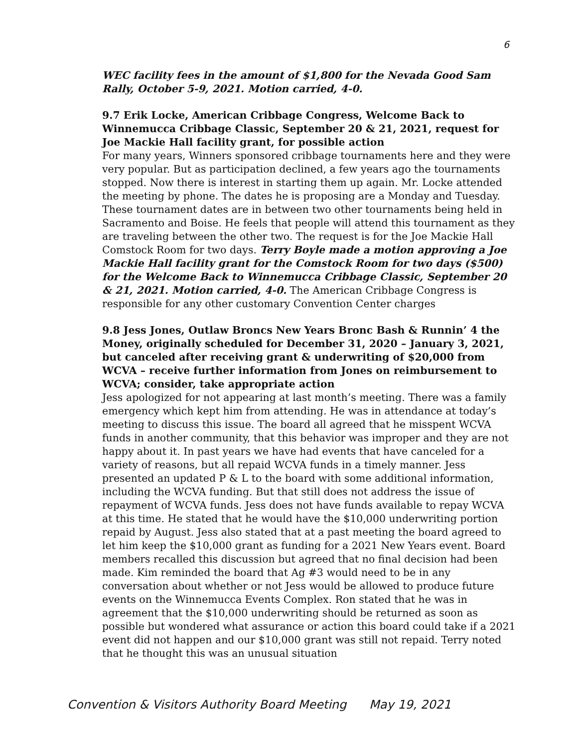6
WEC facility fees in the amount of $1,800 for the Nevada Good Sam Rally, October 5-9, 2021. Motion carried, 4-0.
9.7 Erik Locke, American Cribbage Congress, Welcome Back to Winnemucca Cribbage Classic, September 20 & 21, 2021, request for Joe Mackie Hall facility grant, for possible action
For many years, Winners sponsored cribbage tournaments here and they were very popular. But as participation declined, a few years ago the tournaments stopped. Now there is interest in starting them up again. Mr. Locke attended the meeting by phone. The dates he is proposing are a Monday and Tuesday. These tournament dates are in between two other tournaments being held in Sacramento and Boise. He feels that people will attend this tournament as they are traveling between the other two. The request is for the Joe Mackie Hall Comstock Room for two days. Terry Boyle made a motion approving a Joe Mackie Hall facility grant for the Comstock Room for two days ($500) for the Welcome Back to Winnemucca Cribbage Classic, September 20 & 21, 2021. Motion carried, 4-0. The American Cribbage Congress is responsible for any other customary Convention Center charges
9.8 Jess Jones, Outlaw Broncs New Years Bronc Bash & Runnin’ 4 the Money, originally scheduled for December 31, 2020 – January 3, 2021, but canceled after receiving grant & underwriting of $20,000 from WCVA – receive further information from Jones on reimbursement to WCVA; consider, take appropriate action
Jess apologized for not appearing at last month’s meeting. There was a family emergency which kept him from attending. He was in attendance at today’s meeting to discuss this issue. The board all agreed that he misspent WCVA funds in another community, that this behavior was improper and they are not happy about it. In past years we have had events that have canceled for a variety of reasons, but all repaid WCVA funds in a timely manner. Jess presented an updated P & L to the board with some additional information, including the WCVA funding. But that still does not address the issue of repayment of WCVA funds. Jess does not have funds available to repay WCVA at this time. He stated that he would have the $10,000 underwriting portion repaid by August. Jess also stated that at a past meeting the board agreed to let him keep the $10,000 grant as funding for a 2021 New Years event. Board members recalled this discussion but agreed that no final decision had been made. Kim reminded the board that Ag #3 would need to be in any conversation about whether or not Jess would be allowed to produce future events on the Winnemucca Events Complex. Ron stated that he was in agreement that the $10,000 underwriting should be returned as soon as possible but wondered what assurance or action this board could take if a 2021 event did not happen and our $10,000 grant was still not repaid. Terry noted that he thought this was an unusual situation
Convention & Visitors Authority Board Meeting May 19, 2021